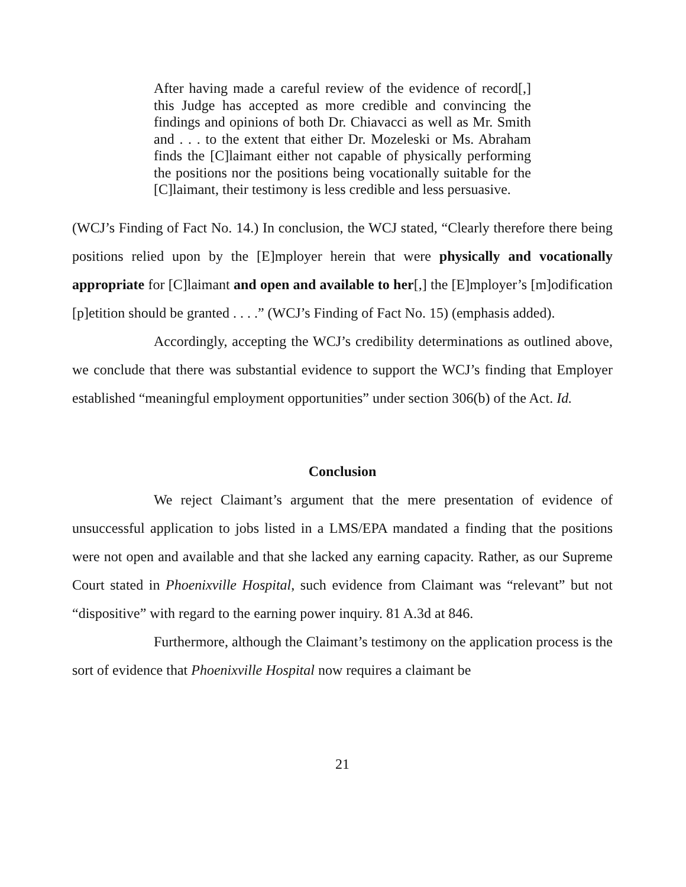After having made a careful review of the evidence of record[,] this Judge has accepted as more credible and convincing the findings and opinions of both Dr. Chiavacci as well as Mr. Smith and . . . to the extent that either Dr. Mozeleski or Ms. Abraham finds the [C]laimant either not capable of physically performing the positions nor the positions being vocationally suitable for the [C]laimant, their testimony is less credible and less persuasive.
(WCJ’s Finding of Fact No. 14.) In conclusion, the WCJ stated, “Clearly therefore there being positions relied upon by the [E]mployer herein that were physically and vocationally appropriate for [C]laimant and open and available to her[,] the [E]mployer’s [m]odification [p]etition should be granted . . . .” (WCJ’s Finding of Fact No. 15) (emphasis added).
Accordingly, accepting the WCJ’s credibility determinations as outlined above, we conclude that there was substantial evidence to support the WCJ’s finding that Employer established “meaningful employment opportunities” under section 306(b) of the Act. Id.
Conclusion
We reject Claimant’s argument that the mere presentation of evidence of unsuccessful application to jobs listed in a LMS/EPA mandated a finding that the positions were not open and available and that she lacked any earning capacity. Rather, as our Supreme Court stated in Phoenixville Hospital, such evidence from Claimant was “relevant” but not “dispositive” with regard to the earning power inquiry. 81 A.3d at 846.
Furthermore, although the Claimant’s testimony on the application process is the sort of evidence that Phoenixville Hospital now requires a claimant be
21